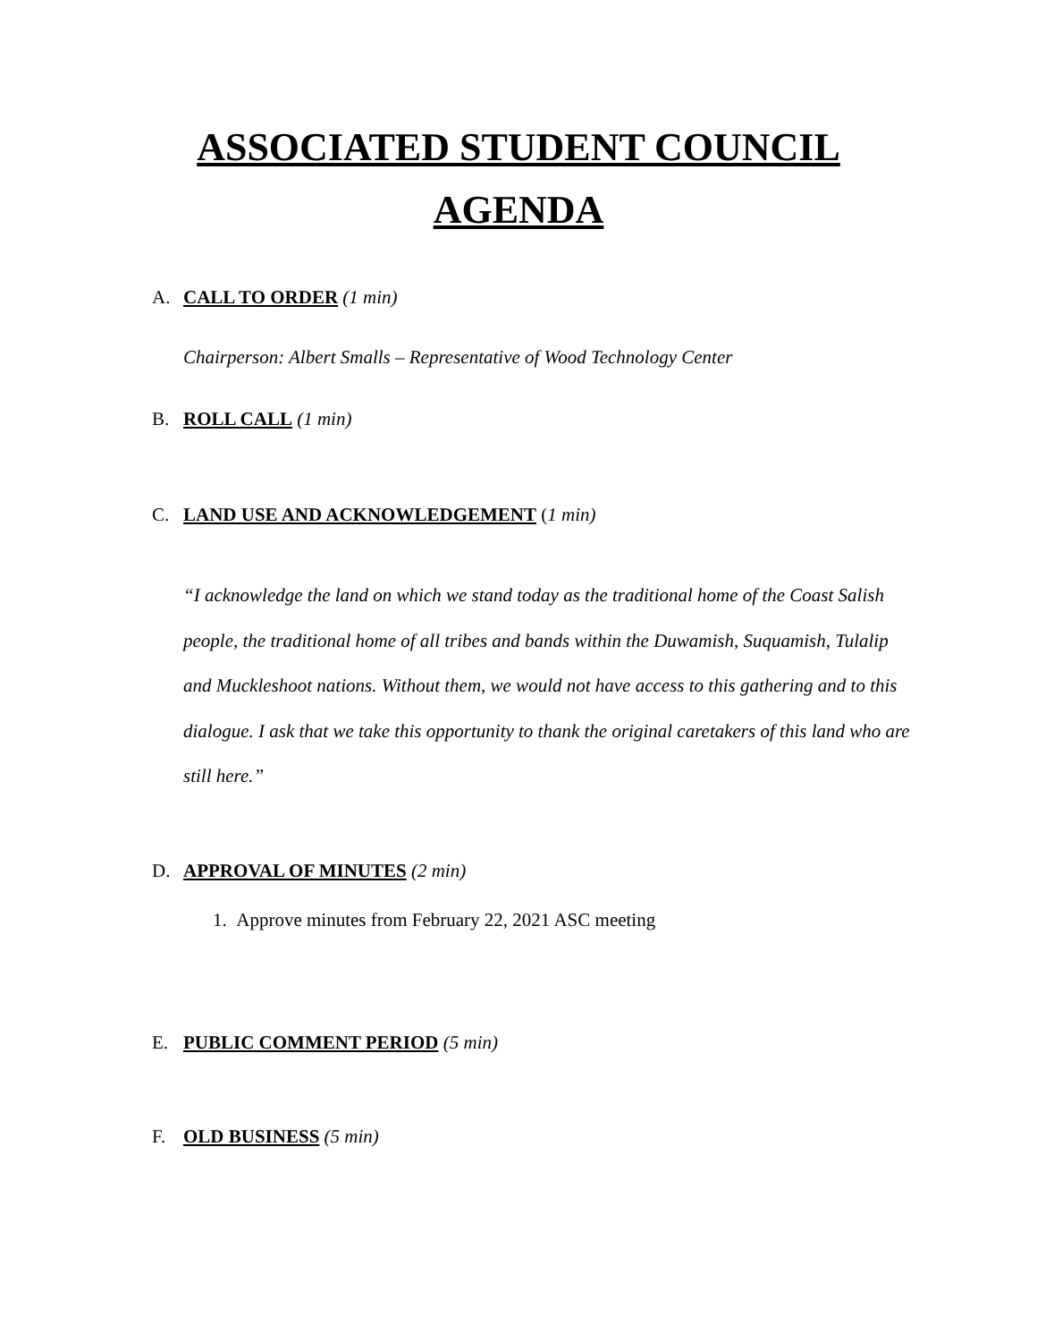ASSOCIATED STUDENT COUNCIL
AGENDA
A. CALL TO ORDER (1 min)
Chairperson: Albert Smalls – Representative of Wood Technology Center
B. ROLL CALL (1 min)
C. LAND USE AND ACKNOWLEDGEMENT (1 min)
“I acknowledge the land on which we stand today as the traditional home of the Coast Salish people, the traditional home of all tribes and bands within the Duwamish, Suquamish, Tulalip and Muckleshoot nations. Without them, we would not have access to this gathering and to this dialogue. I ask that we take this opportunity to thank the original caretakers of this land who are still here.”
D. APPROVAL OF MINUTES (2 min)
1. Approve minutes from February 22, 2021 ASC meeting
E. PUBLIC COMMENT PERIOD (5 min)
F. OLD BUSINESS (5 min)